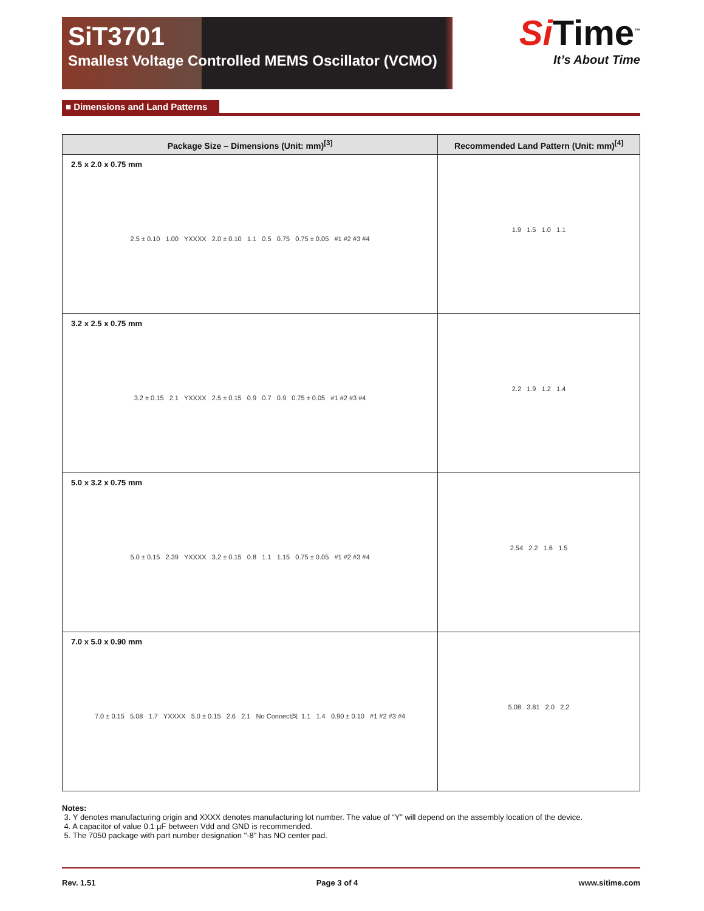SiT3701
Smallest Voltage Controlled MEMS Oscillator (VCMO)
Si Time<sup>™</sup>
It’s About Time
■ Dimensions and Land Patterns
| Package Size – Dimensions (Unit: mm)<sup>[3]</sup> | Recommended Land Pattern (Unit: mm)<sup>[4]</sup> |
| --- | --- |
| 2.5 x 2.0 x 0.75 mm 2.5 ± 0.10 1.00 YXXXX 2.0 ± 0.10 1.1 0.5 0.75 0.75 ± 0.05 #1 #2 #3 #4 | 1.9 1.5 1.0 1.1 |
| 3.2 x 2.5 x 0.75 mm 3.2 ± 0.15 2.1 YXXXX 2.5 ± 0.15 0.9 0.7 0.9 0.75 ± 0.05 #1 #2 #3 #4 | 2.2 1.9 1.2 1.4 |
| 5.0 x 3.2 x 0.75 mm 5.0 ± 0.15 2.39 YXXXX 3.2 ± 0.15 0.8 1.1 1.15 0.75 ± 0.05 #1 #2 #3 #4 | 2.54 2.2 1.6 1.5 |
| 7.0 x 5.0 x 0.90 mm 7.0 ± 0.15 5.08 1.7 YXXXX 5.0 ± 0.15 2.6 2.1 No Connect<sup>[5]</sup> 1.1 1.4 0.90 ± 0.10 #1 #2 #3 #4 | 5.08 3.81 2.0 2.2 |
Notes:
3. Y denotes manufacturing origin and XXXX denotes manufacturing lot number. The value of “Y” will depend on the assembly location of the device.
4. A capacitor of value 0.1 µF between Vdd and GND is recommended.
5. The 7050 package with part number designation "-8" has NO center pad.
Rev. 1.51 Page 3 of 4 www.sitime.com